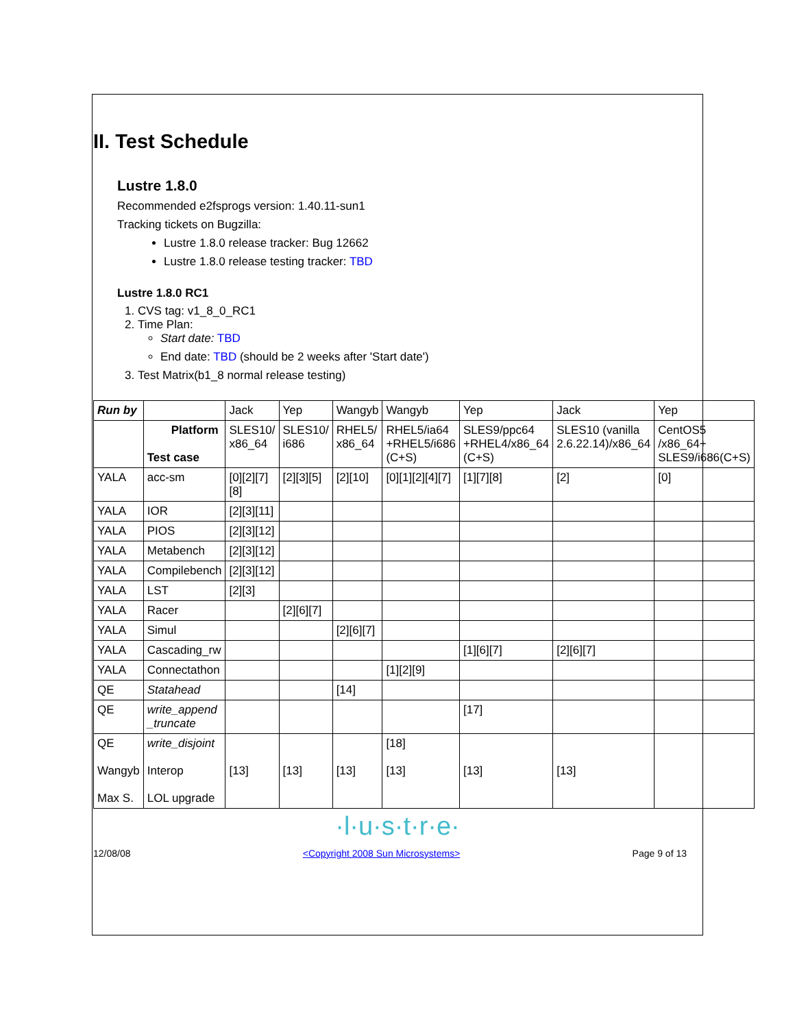II. Test Schedule
Lustre 1.8.0
Recommended e2fsprogs version: 1.40.11-sun1
Tracking tickets on Bugzilla:
Lustre 1.8.0 release tracker: Bug 12662
Lustre 1.8.0 release testing tracker: TBD
Lustre 1.8.0 RC1
1. CVS tag: v1_8_0_RC1
2. Time Plan:
Start date: TBD
End date: TBD (should be 2 weeks after 'Start date')
3. Test Matrix(b1_8 normal release testing)
| Run by | | Jack | Yep | Wangyb | Wangyb | Yep | Jack | Yep |
| | Platform Test case | SLES10/ x86_64 | SLES10/ i686 | RHEL5/ x86_64 | RHEL5/ia64 +RHEL5/i686 (C+S) | SLES9/ppc64 +RHEL4/x86_64 (C+S) | SLES10 (vanilla 2.6.22.14)/x86_64 | CentOS5 /x86_64+ SLES9/i686(C+S) |
| YALA | acc-sm | [0][2][7] [8] | [2][3][5] | [2][10] | [0][1][2][4][7] | [1][7][8] | [2] | [0] |
| YALA | IOR | [2][3][11] | | | | | | |
| YALA | PIOS | [2][3][12] | | | | | | |
| YALA | Metabench | [2][3][12] | | | | | | |
| YALA | Compilebench | [2][3][12] | | | | | | |
| YALA | LST | [2][3] | | | | | | |
| YALA | Racer | | [2][6][7] | | | | | |
| YALA | Simul | | | [2][6][7] | | | | |
| YALA | Cascading_rw | | | | | [1][6][7] | [2][6][7] | |
| YALA | Connectathon | | | | [1][2][9] | | | |
| QE | Statahead | | | [14] | | | | |
| QE | write_append _truncate | | | | | [17] | | |
| QE Wangyb Max S. | write_disjoint Interop LOL upgrade | [13] | [13] | [13] | [18] [13] | [13] | [13] | |
·l·u·s·t·r·e·
12/08/08 <Copyright 2008 Sun Microsystems> Page 9 of 13